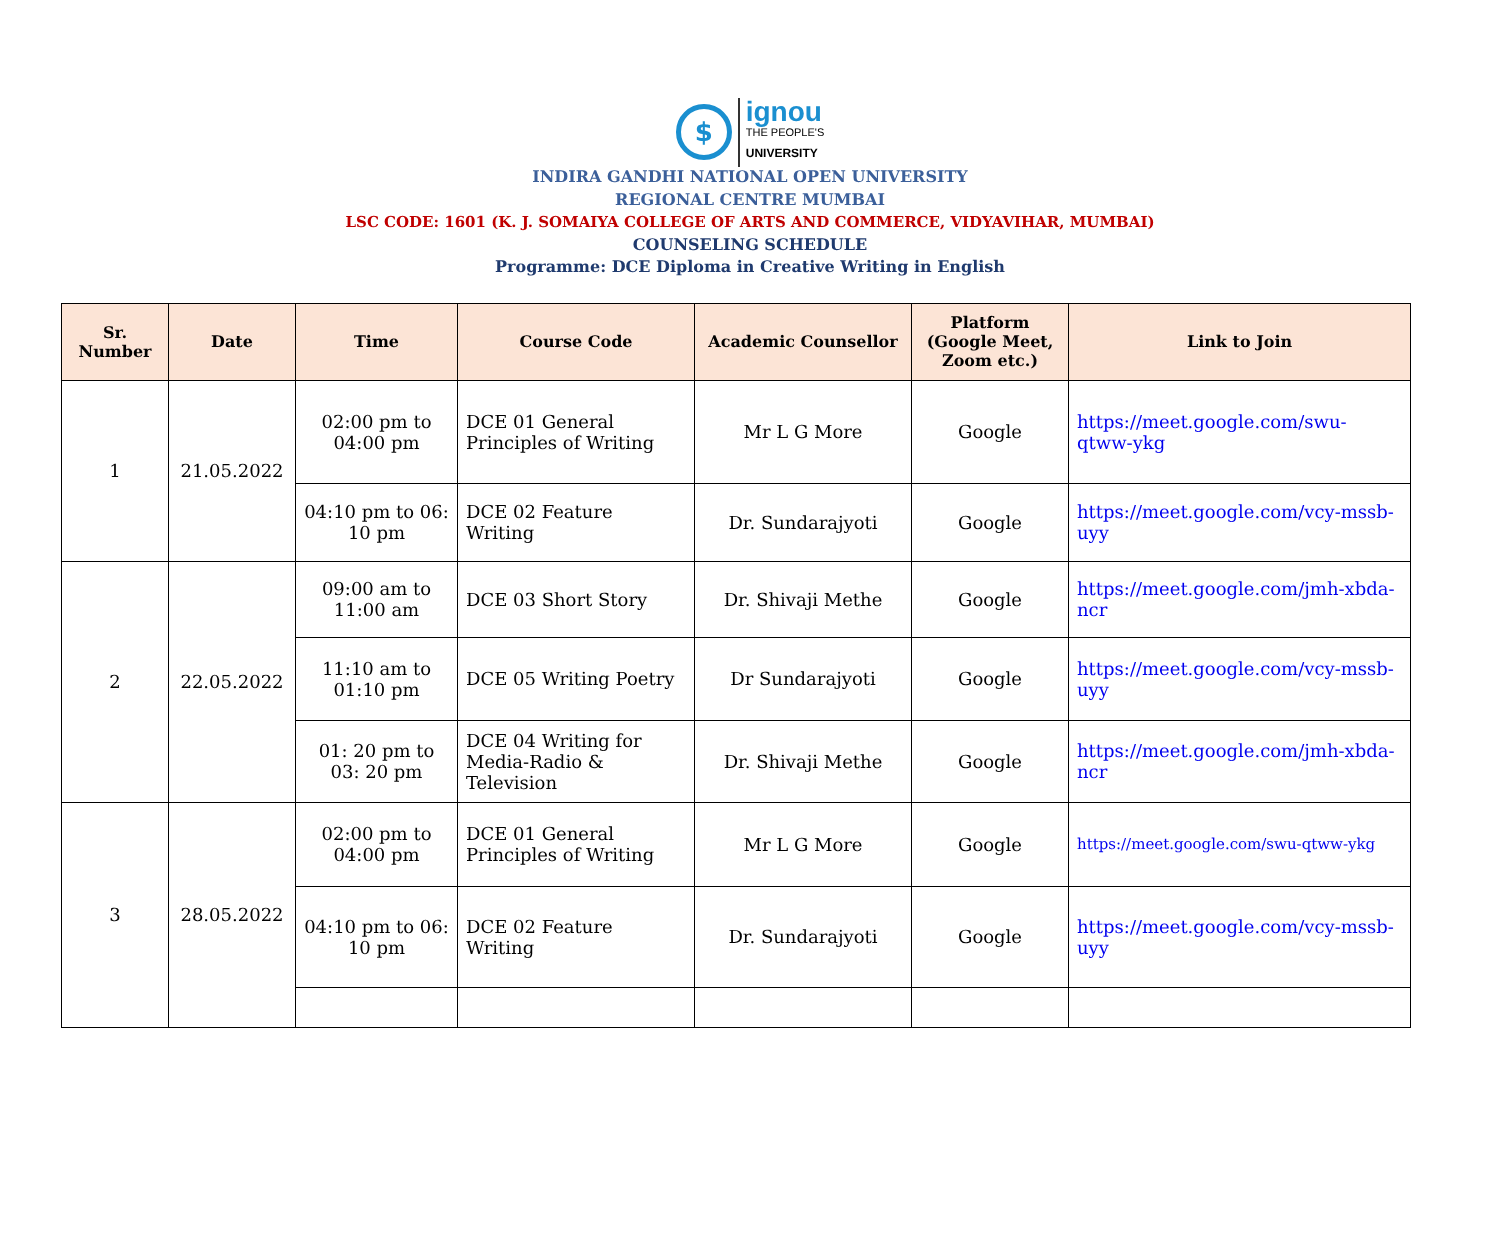$
ignou
THE PEOPLE'S
UNIVERSITY
INDIRA GANDHI NATIONAL OPEN UNIVERSITY
REGIONAL CENTRE MUMBAI
LSC CODE: 1601 (K. J. SOMAIYA COLLEGE OF ARTS AND COMMERCE, VIDYAVIHAR, MUMBAI)
COUNSELING SCHEDULE
Programme: DCE Diploma in Creative Writing in English
| Sr. Number | Date | Time | Course Code | Academic Counsellor | Platform (Google Meet, Zoom etc.) | Link to Join |
| --- | --- | --- | --- | --- | --- | --- |
| 1 | 21.05.2022 | 02:00 pm to 04:00 pm | DCE 01 General Principles of Writing | Mr L G More | Google | https://meet.google.com/swu-qtww-ykg |
| | | 04:10 pm to 06: 10 pm | DCE 02 Feature Writing | Dr. Sundarajyoti | Google | https://meet.google.com/vcy-mssb-uyy |
| 2 | 22.05.2022 | 09:00 am to 11:00 am | DCE 03 Short Story | Dr. Shivaji Methe | Google | https://meet.google.com/jmh-xbda-ncr |
| | | 11:10 am to 01:10 pm | DCE 05 Writing Poetry | Dr Sundarajyoti | Google | https://meet.google.com/vcy-mssb-uyy |
| | | 01: 20 pm to 03: 20 pm | DCE 04 Writing for Media-Radio & Television | Dr. Shivaji Methe | Google | https://meet.google.com/jmh-xbda-ncr |
| 3 | 28.05.2022 | 02:00 pm to 04:00 pm | DCE 01 General Principles of Writing | Mr L G More | Google | https://meet.google.com/swu-qtww-ykg |
| | | 04:10 pm to 06: 10 pm | DCE 02 Feature Writing | Dr. Sundarajyoti | Google | https://meet.google.com/vcy-mssb-uyy |